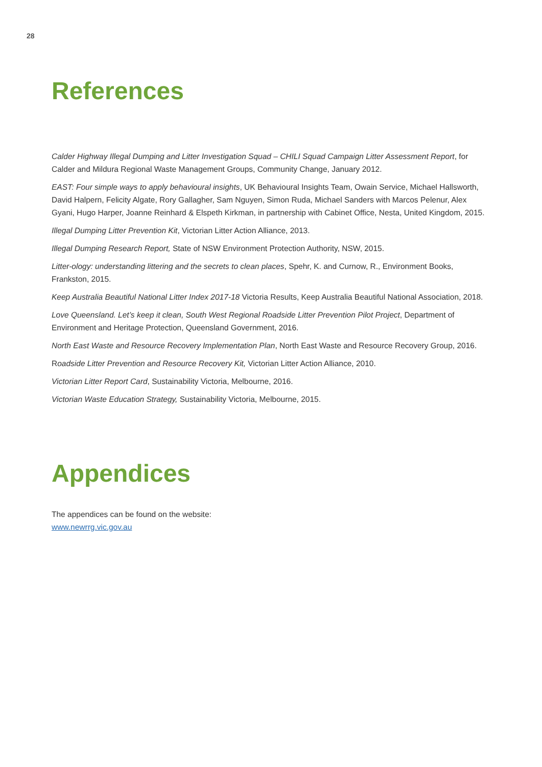28
References
Calder Highway Illegal Dumping and Litter Investigation Squad – CHILI Squad Campaign Litter Assessment Report, for Calder and Mildura Regional Waste Management Groups, Community Change, January 2012.
EAST: Four simple ways to apply behavioural insights, UK Behavioural Insights Team, Owain Service, Michael Hallsworth, David Halpern, Felicity Algate, Rory Gallagher, Sam Nguyen, Simon Ruda, Michael Sanders with Marcos Pelenur, Alex Gyani, Hugo Harper, Joanne Reinhard & Elspeth Kirkman, in partnership with Cabinet Office, Nesta, United Kingdom, 2015.
Illegal Dumping Litter Prevention Kit, Victorian Litter Action Alliance, 2013.
Illegal Dumping Research Report, State of NSW Environment Protection Authority, NSW, 2015.
Litter-ology: understanding littering and the secrets to clean places, Spehr, K. and Curnow, R., Environment Books, Frankston, 2015.
Keep Australia Beautiful National Litter Index 2017-18 Victoria Results, Keep Australia Beautiful National Association, 2018.
Love Queensland. Let’s keep it clean, South West Regional Roadside Litter Prevention Pilot Project, Department of Environment and Heritage Protection, Queensland Government, 2016.
North East Waste and Resource Recovery Implementation Plan, North East Waste and Resource Recovery Group, 2016.
Roadside Litter Prevention and Resource Recovery Kit, Victorian Litter Action Alliance, 2010.
Victorian Litter Report Card, Sustainability Victoria, Melbourne, 2016.
Victorian Waste Education Strategy, Sustainability Victoria, Melbourne, 2015.
Appendices
The appendices can be found on the website:
www.newrrg.vic.gov.au